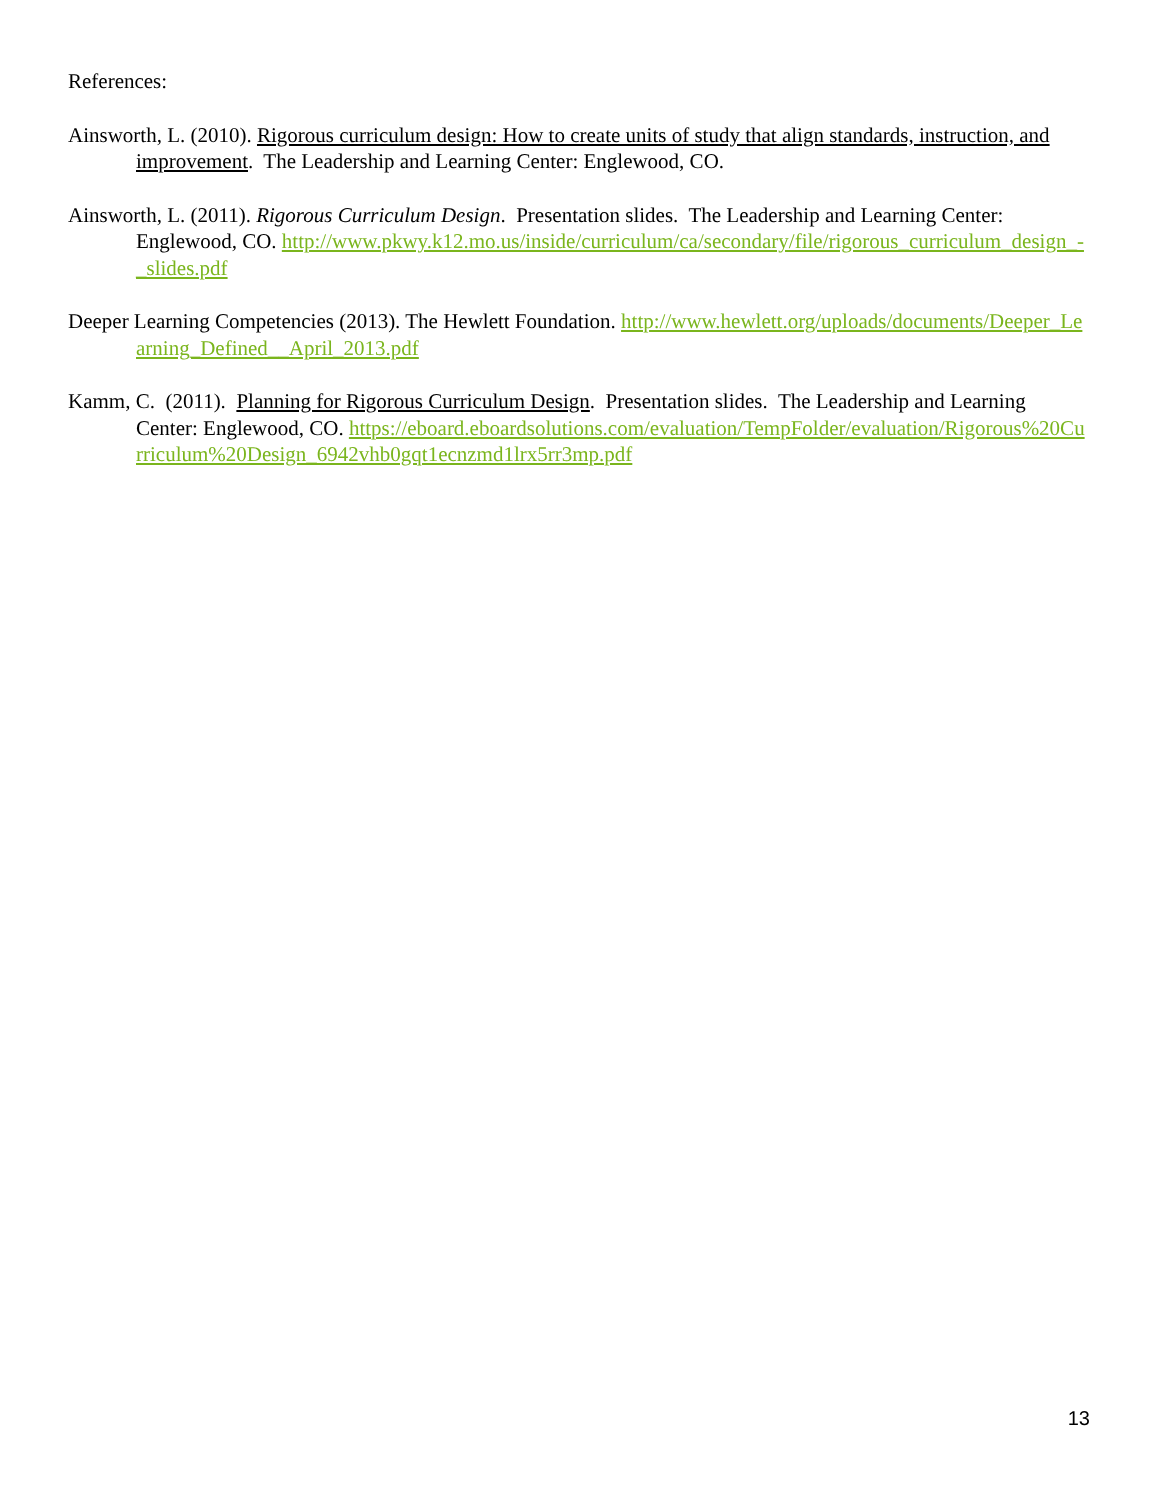References:
Ainsworth, L. (2010). Rigorous curriculum design: How to create units of study that align standards, instruction, and improvement. The Leadership and Learning Center: Englewood, CO.
Ainsworth, L. (2011). Rigorous Curriculum Design. Presentation slides. The Leadership and Learning Center: Englewood, CO. http://www.pkwy.k12.mo.us/inside/curriculum/ca/secondary/file/rigorous_curriculum_design_-_slides.pdf
Deeper Learning Competencies (2013). The Hewlett Foundation. http://www.hewlett.org/uploads/documents/Deeper_Learning_Defined__April_2013.pdf
Kamm, C. (2011). Planning for Rigorous Curriculum Design. Presentation slides. The Leadership and Learning Center: Englewood, CO. https://eboard.eboardsolutions.com/evaluation/TempFolder/evaluation/Rigorous%20Curriculum%20Design_6942vhb0gqt1ecnzmd1lrx5rr3mp.pdf
13